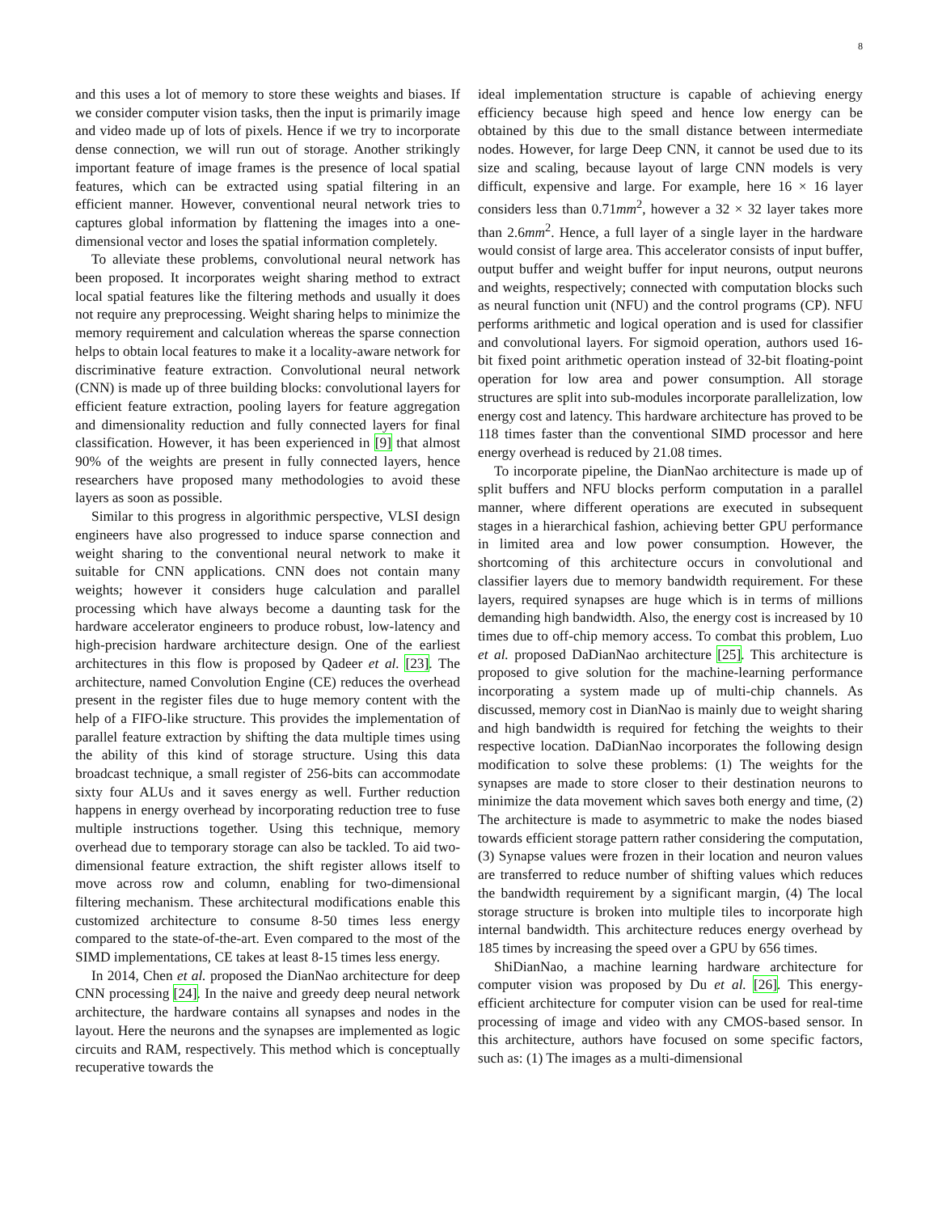8
and this uses a lot of memory to store these weights and biases. If we consider computer vision tasks, then the input is primarily image and video made up of lots of pixels. Hence if we try to incorporate dense connection, we will run out of storage. Another strikingly important feature of image frames is the presence of local spatial features, which can be extracted using spatial filtering in an efficient manner. However, conventional neural network tries to captures global information by flattening the images into a one-dimensional vector and loses the spatial information completely.
To alleviate these problems, convolutional neural network has been proposed. It incorporates weight sharing method to extract local spatial features like the filtering methods and usually it does not require any preprocessing. Weight sharing helps to minimize the memory requirement and calculation whereas the sparse connection helps to obtain local features to make it a locality-aware network for discriminative feature extraction. Convolutional neural network (CNN) is made up of three building blocks: convolutional layers for efficient feature extraction, pooling layers for feature aggregation and dimensionality reduction and fully connected layers for final classification. However, it has been experienced in [9] that almost 90% of the weights are present in fully connected layers, hence researchers have proposed many methodologies to avoid these layers as soon as possible.
Similar to this progress in algorithmic perspective, VLSI design engineers have also progressed to induce sparse connection and weight sharing to the conventional neural network to make it suitable for CNN applications. CNN does not contain many weights; however it considers huge calculation and parallel processing which have always become a daunting task for the hardware accelerator engineers to produce robust, low-latency and high-precision hardware architecture design. One of the earliest architectures in this flow is proposed by Qadeer et al. [23]. The architecture, named Convolution Engine (CE) reduces the overhead present in the register files due to huge memory content with the help of a FIFO-like structure. This provides the implementation of parallel feature extraction by shifting the data multiple times using the ability of this kind of storage structure. Using this data broadcast technique, a small register of 256-bits can accommodate sixty four ALUs and it saves energy as well. Further reduction happens in energy overhead by incorporating reduction tree to fuse multiple instructions together. Using this technique, memory overhead due to temporary storage can also be tackled. To aid two-dimensional feature extraction, the shift register allows itself to move across row and column, enabling for two-dimensional filtering mechanism. These architectural modifications enable this customized architecture to consume 8-50 times less energy compared to the state-of-the-art. Even compared to the most of the SIMD implementations, CE takes at least 8-15 times less energy.
In 2014, Chen et al. proposed the DianNao architecture for deep CNN processing [24]. In the naive and greedy deep neural network architecture, the hardware contains all synapses and nodes in the layout. Here the neurons and the synapses are implemented as logic circuits and RAM, respectively. This method which is conceptually recuperative towards the
ideal implementation structure is capable of achieving energy efficiency because high speed and hence low energy can be obtained by this due to the small distance between intermediate nodes. However, for large Deep CNN, it cannot be used due to its size and scaling, because layout of large CNN models is very difficult, expensive and large. For example, here 16 × 16 layer considers less than 0.71mm<sup>2</sup>, however a 32 × 32 layer takes more than 2.6mm<sup>2</sup>. Hence, a full layer of a single layer in the hardware would consist of large area. This accelerator consists of input buffer, output buffer and weight buffer for input neurons, output neurons and weights, respectively; connected with computation blocks such as neural function unit (NFU) and the control programs (CP). NFU performs arithmetic and logical operation and is used for classifier and convolutional layers. For sigmoid operation, authors used 16-bit fixed point arithmetic operation instead of 32-bit floating-point operation for low area and power consumption. All storage structures are split into sub-modules incorporate parallelization, low energy cost and latency. This hardware architecture has proved to be 118 times faster than the conventional SIMD processor and here energy overhead is reduced by 21.08 times.
To incorporate pipeline, the DianNao architecture is made up of split buffers and NFU blocks perform computation in a parallel manner, where different operations are executed in subsequent stages in a hierarchical fashion, achieving better GPU performance in limited area and low power consumption. However, the shortcoming of this architecture occurs in convolutional and classifier layers due to memory bandwidth requirement. For these layers, required synapses are huge which is in terms of millions demanding high bandwidth. Also, the energy cost is increased by 10 times due to off-chip memory access. To combat this problem, Luo et al. proposed DaDianNao architecture [25]. This architecture is proposed to give solution for the machine-learning performance incorporating a system made up of multi-chip channels. As discussed, memory cost in DianNao is mainly due to weight sharing and high bandwidth is required for fetching the weights to their respective location. DaDianNao incorporates the following design modification to solve these problems: (1) The weights for the synapses are made to store closer to their destination neurons to minimize the data movement which saves both energy and time, (2) The architecture is made to asymmetric to make the nodes biased towards efficient storage pattern rather considering the computation, (3) Synapse values were frozen in their location and neuron values are transferred to reduce number of shifting values which reduces the bandwidth requirement by a significant margin, (4) The local storage structure is broken into multiple tiles to incorporate high internal bandwidth. This architecture reduces energy overhead by 185 times by increasing the speed over a GPU by 656 times.
ShiDianNao, a machine learning hardware architecture for computer vision was proposed by Du et al. [26]. This energy-efficient architecture for computer vision can be used for real-time processing of image and video with any CMOS-based sensor. In this architecture, authors have focused on some specific factors, such as: (1) The images as a multi-dimensional